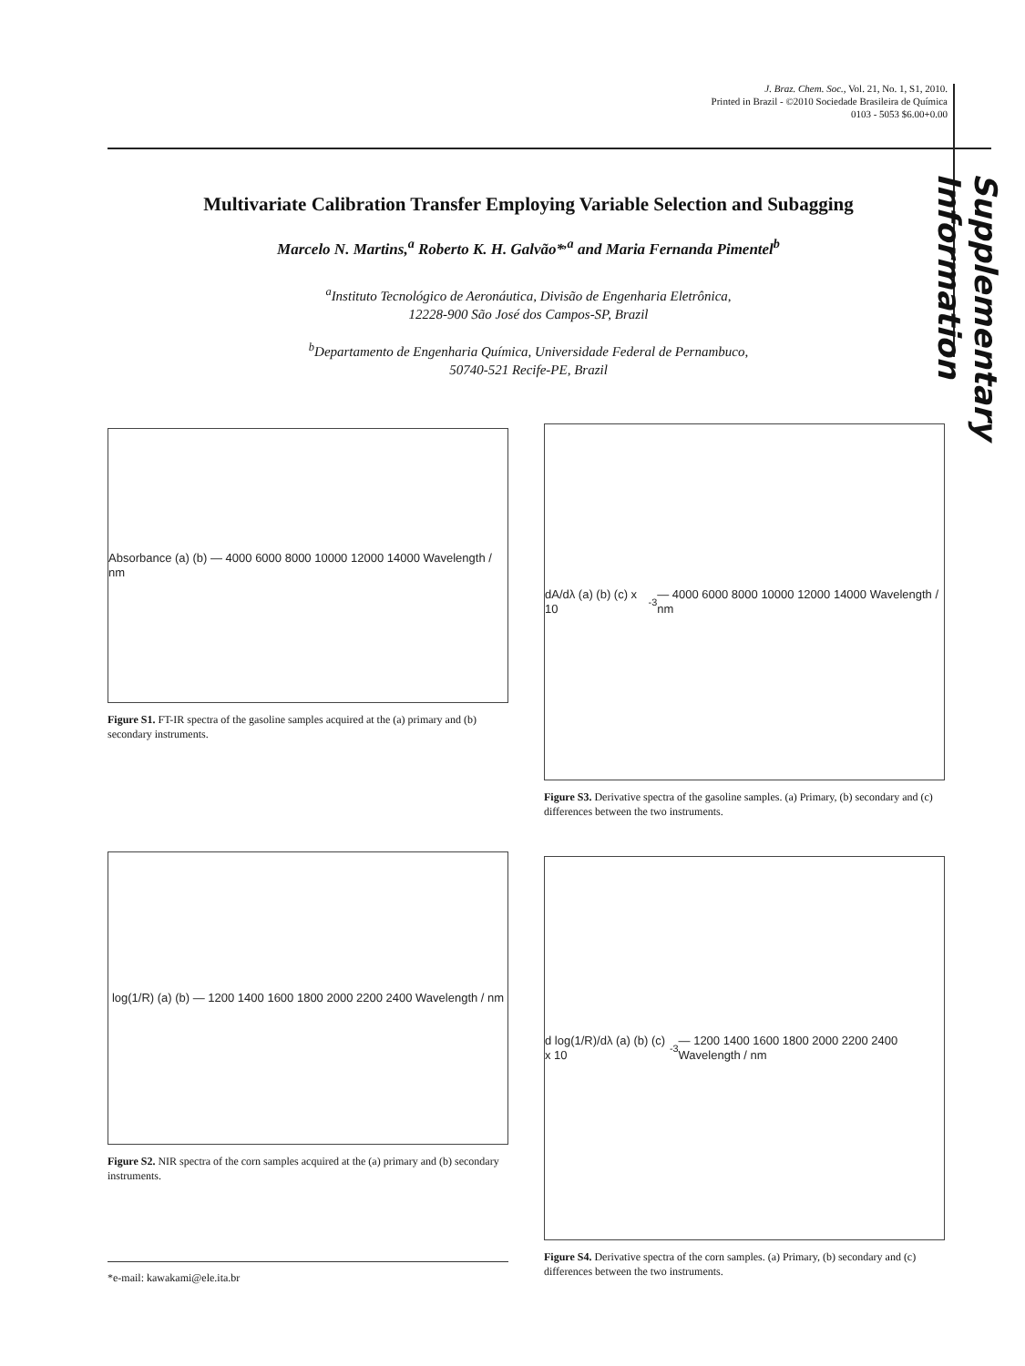J. Braz. Chem. Soc., Vol. 21, No. 1, S1, 2010.
Printed in Brazil - ©2010 Sociedade Brasileira de Química
0103 - 5053 $6.00+0.00
Supplementary Information
Multivariate Calibration Transfer Employing Variable Selection and Subagging
Marcelo N. Martins,<sup>a</sup> Roberto K. H. Galvão*<sup>,a</sup> and Maria Fernanda Pimentel<sup>b</sup>
<sup>a</sup> Instituto Tecnológico de Aeronáutica, Divisão de Engenharia Eletrônica,
12228-900 São José dos Campos-SP, Brazil
<sup>b</sup> Departamento de Engenharia Química, Universidade Federal de Pernambuco,
50740-521 Recife-PE, Brazil
Absorbance (a) (b) — 4000 6000 8000 10000 12000 14000 Wavelength / nm
Figure S1. FT-IR spectra of the gasoline samples acquired at the (a) primary and (b) secondary instruments.
log(1/R) (a) (b) — 1200 1400 1600 1800 2000 2200 2400 Wavelength / nm
Figure S2. NIR spectra of the corn samples acquired at the (a) primary and (b) secondary instruments.
dA/dλ (a) (b) (c) x 10<sup>-3</sup> — 4000 6000 8000 10000 12000 14000 Wavelength / nm
Figure S3. Derivative spectra of the gasoline samples. (a) Primary, (b) secondary and (c) differences between the two instruments.
d log(1/R)/dλ (a) (b) (c) x 10<sup>-3</sup> — 1200 1400 1600 1800 2000 2200 2400 Wavelength / nm
Figure S4. Derivative spectra of the corn samples. (a) Primary, (b) secondary and (c) differences between the two instruments.
*e-mail: kawakami@ele.ita.br